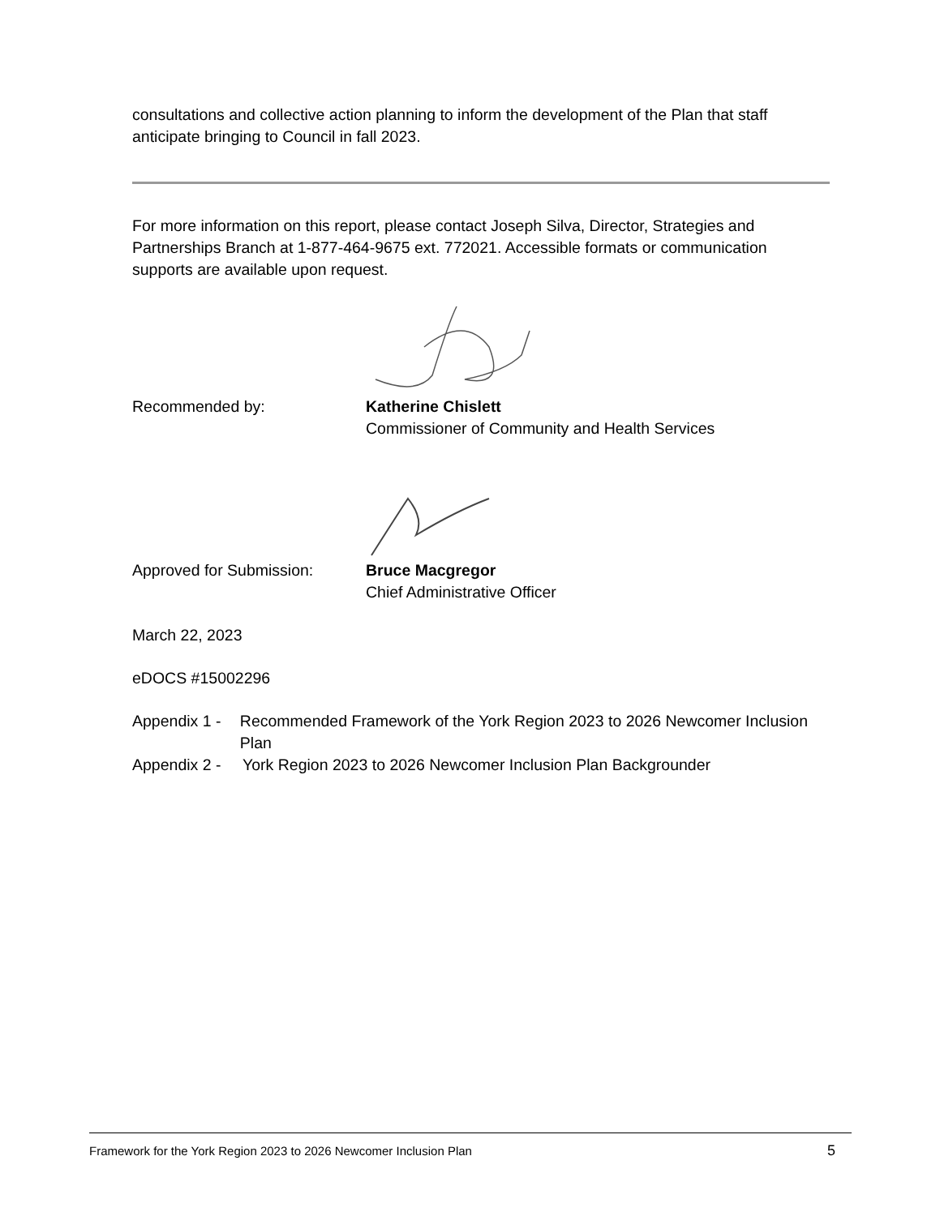consultations and collective action planning to inform the development of the Plan that staff anticipate bringing to Council in fall 2023.
For more information on this report, please contact Joseph Silva, Director, Strategies and Partnerships Branch at 1-877-464-9675 ext. 772021. Accessible formats or communication supports are available upon request.
Recommended by: Katherine Chislett
Commissioner of Community and Health Services
Approved for Submission: Bruce Macgregor
Chief Administrative Officer
March 22, 2023
eDOCS #15002296
Appendix 1 -
Recommended Framework of the York Region 2023 to 2026 Newcomer Inclusion Plan
Appendix 2 -
York Region 2023 to 2026 Newcomer Inclusion Plan Backgrounder
Framework for the York Region 2023 to 2026 Newcomer Inclusion Plan 5